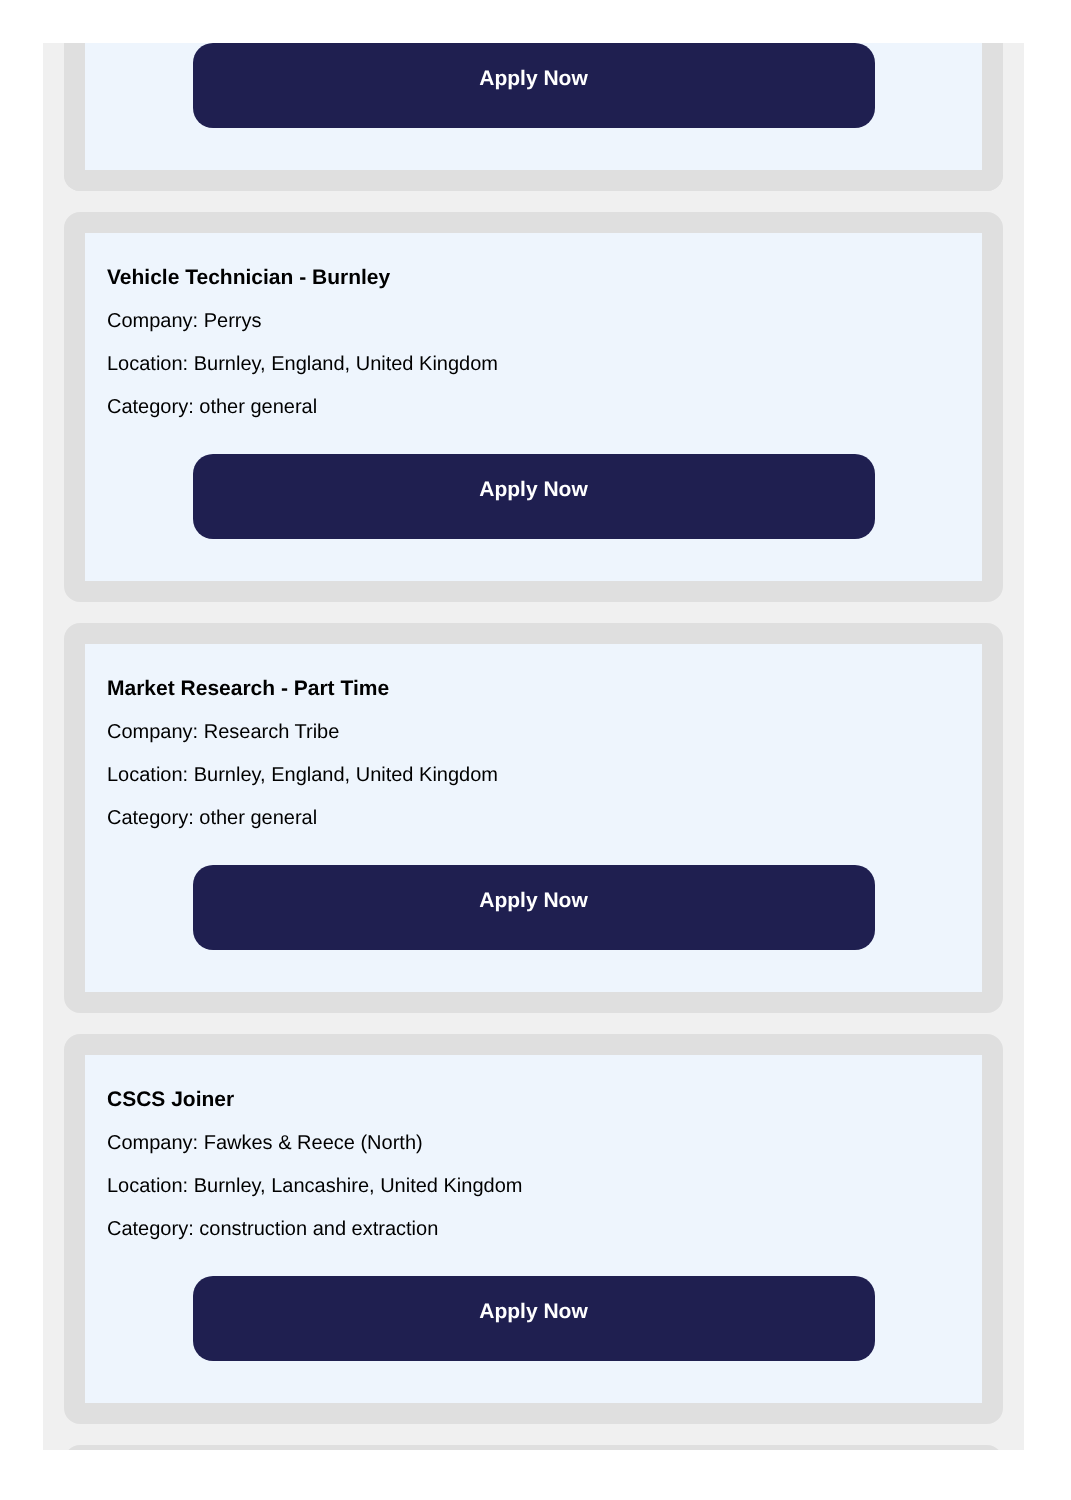Apply Now
Vehicle Technician - Burnley
Company: Perrys
Location: Burnley, England, United Kingdom
Category: other general
Apply Now
Market Research - Part Time
Company: Research Tribe
Location: Burnley, England, United Kingdom
Category: other general
Apply Now
CSCS Joiner
Company: Fawkes & Reece (North)
Location: Burnley, Lancashire, United Kingdom
Category: construction and extraction
Apply Now